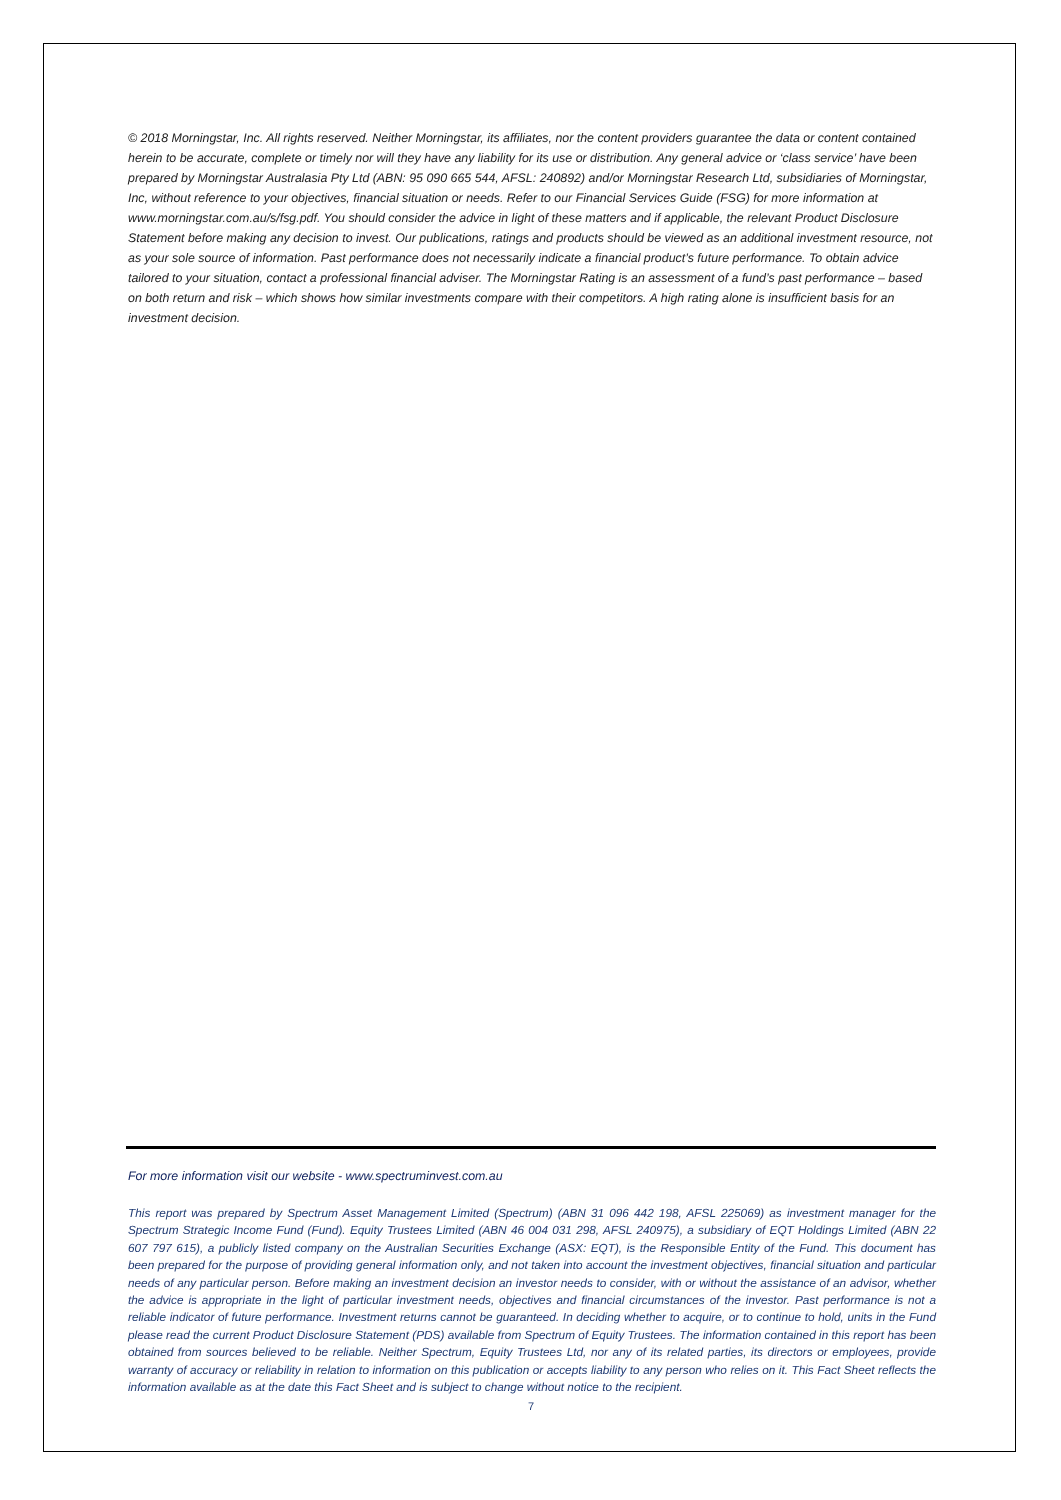© 2018 Morningstar, Inc. All rights reserved. Neither Morningstar, its affiliates, nor the content providers guarantee the data or content contained herein to be accurate, complete or timely nor will they have any liability for its use or distribution. Any general advice or ‘class service’ have been prepared by Morningstar Australasia Pty Ltd (ABN: 95 090 665 544, AFSL: 240892) and/or Morningstar Research Ltd, subsidiaries of Morningstar, Inc, without reference to your objectives, financial situation or needs. Refer to our Financial Services Guide (FSG) for more information at www.morningstar.com.au/s/fsg.pdf. You should consider the advice in light of these matters and if applicable, the relevant Product Disclosure Statement before making any decision to invest. Our publications, ratings and products should be viewed as an additional investment resource, not as your sole source of information. Past performance does not necessarily indicate a financial product’s future performance. To obtain advice tailored to your situation, contact a professional financial adviser. The Morningstar Rating is an assessment of a fund’s past performance – based on both return and risk – which shows how similar investments compare with their competitors. A high rating alone is insufficient basis for an investment decision.
For more information visit our website - www.spectruminvest.com.au
This report was prepared by Spectrum Asset Management Limited (Spectrum) (ABN 31 096 442 198, AFSL 225069) as investment manager for the Spectrum Strategic Income Fund (Fund). Equity Trustees Limited (ABN 46 004 031 298, AFSL 240975), a subsidiary of EQT Holdings Limited (ABN 22 607 797 615), a publicly listed company on the Australian Securities Exchange (ASX: EQT), is the Responsible Entity of the Fund. This document has been prepared for the purpose of providing general information only, and not taken into account the investment objectives, financial situation and particular needs of any particular person. Before making an investment decision an investor needs to consider, with or without the assistance of an advisor, whether the advice is appropriate in the light of particular investment needs, objectives and financial circumstances of the investor. Past performance is not a reliable indicator of future performance. Investment returns cannot be guaranteed. In deciding whether to acquire, or to continue to hold, units in the Fund please read the current Product Disclosure Statement (PDS) available from Spectrum of Equity Trustees. The information contained in this report has been obtained from sources believed to be reliable. Neither Spectrum, Equity Trustees Ltd, nor any of its related parties, its directors or employees, provide warranty of accuracy or reliability in relation to information on this publication or accepts liability to any person who relies on it. This Fact Sheet reflects the information available as at the date this Fact Sheet and is subject to change without notice to the recipient.
7